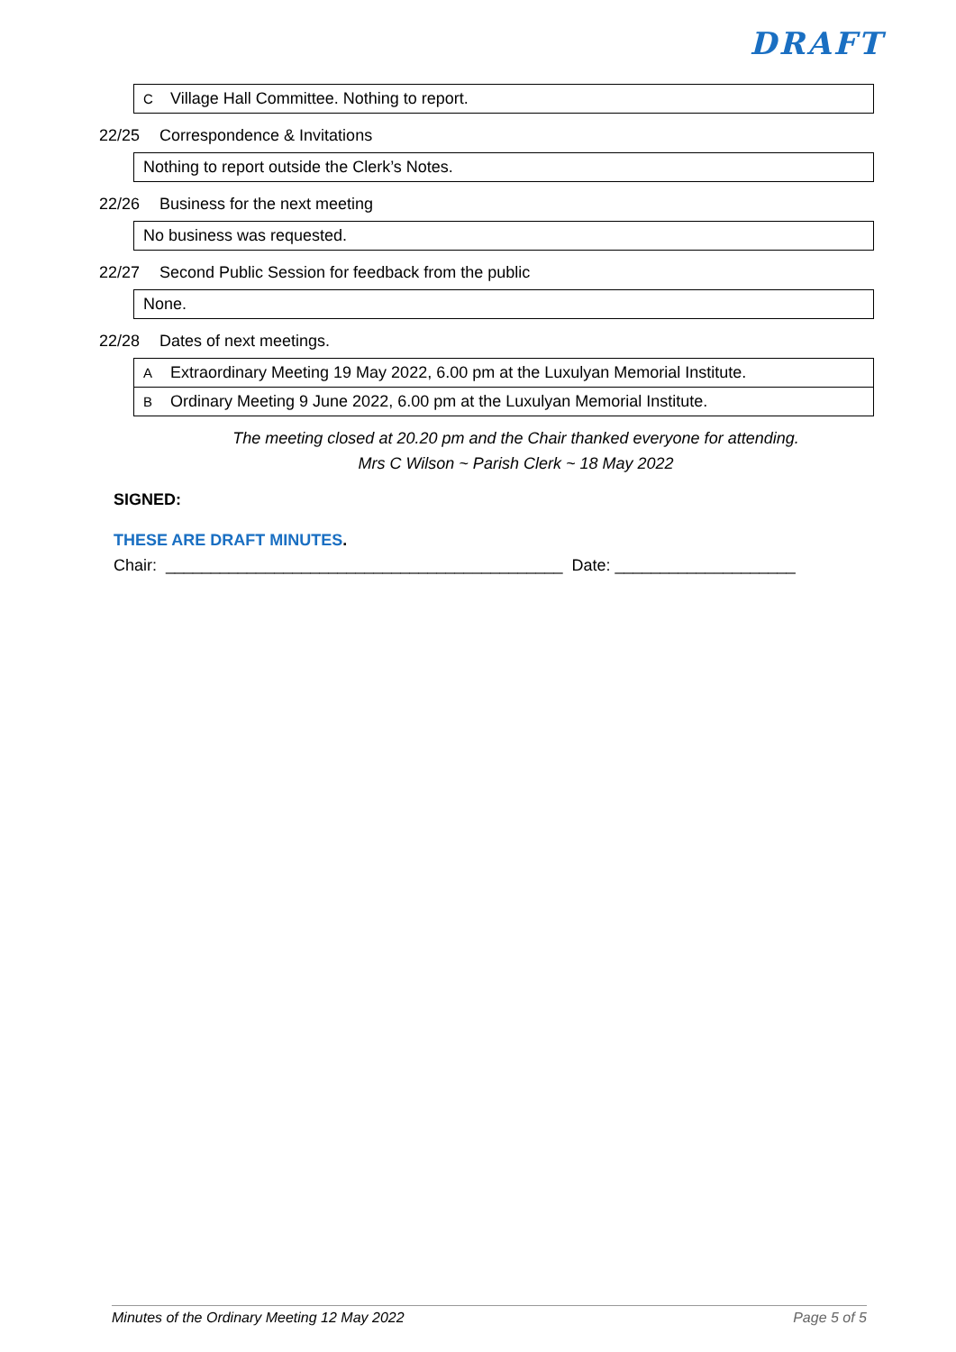DRAFT
| C | Village Hall Committee. Nothing to report. |
22/25 Correspondence & Invitations
| Nothing to report outside the Clerk’s Notes. |
22/26 Business for the next meeting
| No business was requested. |
22/27 Second Public Session for feedback from the public
| None. |
22/28 Dates of next meetings.
| A | Extraordinary Meeting 19 May 2022, 6.00 pm at the Luxulyan Memorial Institute. |
| B | Ordinary Meeting 9 June 2022, 6.00 pm at the Luxulyan Memorial Institute. |
The meeting closed at 20.20 pm and the Chair thanked everyone for attending.
Mrs C Wilson ~ Parish Clerk ~ 18 May 2022
SIGNED:
THESE ARE DRAFT MINUTES.
Chair: ____________________________________________ Date: ____________________
Minutes of the Ordinary Meeting 12 May 2022 Page 5 of 5